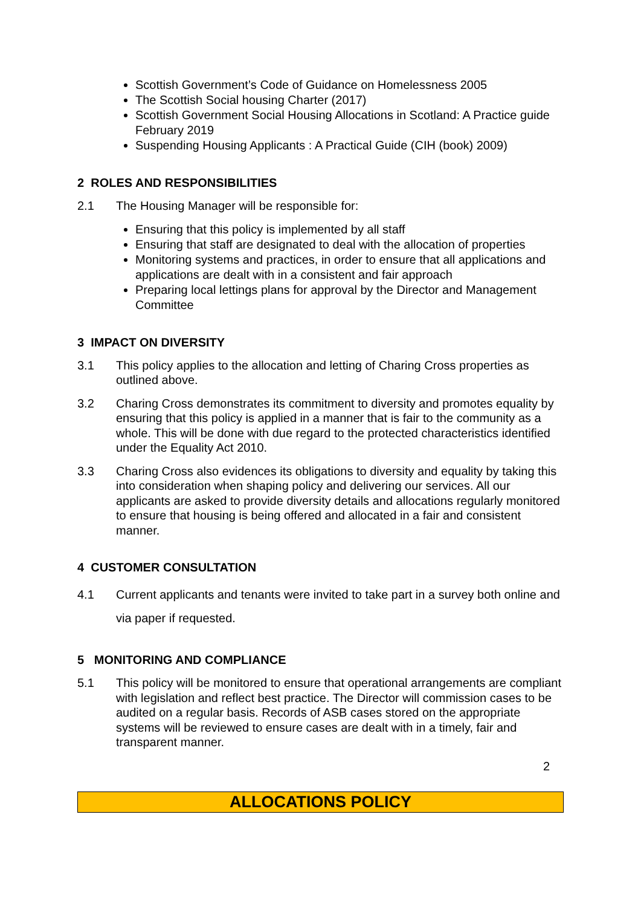Scottish Government’s Code of Guidance on Homelessness 2005
The Scottish Social housing Charter (2017)
Scottish Government Social Housing Allocations in Scotland: A Practice guide February 2019
Suspending Housing Applicants : A Practical Guide (CIH (book) 2009)
2 ROLES AND RESPONSIBILITIES
2.1 The Housing Manager will be responsible for:
Ensuring that this policy is implemented by all staff
Ensuring that staff are designated to deal with the allocation of properties
Monitoring systems and practices, in order to ensure that all applications and applications are dealt with in a consistent and fair approach
Preparing local lettings plans for approval by the Director and Management Committee
3 IMPACT ON DIVERSITY
3.1 This policy applies to the allocation and letting of Charing Cross properties as outlined above.
3.2 Charing Cross demonstrates its commitment to diversity and promotes equality by ensuring that this policy is applied in a manner that is fair to the community as a whole. This will be done with due regard to the protected characteristics identified under the Equality Act 2010.
3.3 Charing Cross also evidences its obligations to diversity and equality by taking this into consideration when shaping policy and delivering our services. All our applicants are asked to provide diversity details and allocations regularly monitored to ensure that housing is being offered and allocated in a fair and consistent manner.
4 CUSTOMER CONSULTATION
4.1 Current applicants and tenants were invited to take part in a survey both online and via paper if requested.
5 MONITORING AND COMPLIANCE
5.1 This policy will be monitored to ensure that operational arrangements are compliant with legislation and reflect best practice. The Director will commission cases to be audited on a regular basis. Records of ASB cases stored on the appropriate systems will be reviewed to ensure cases are dealt with in a timely, fair and transparent manner.
2
ALLOCATIONS POLICY